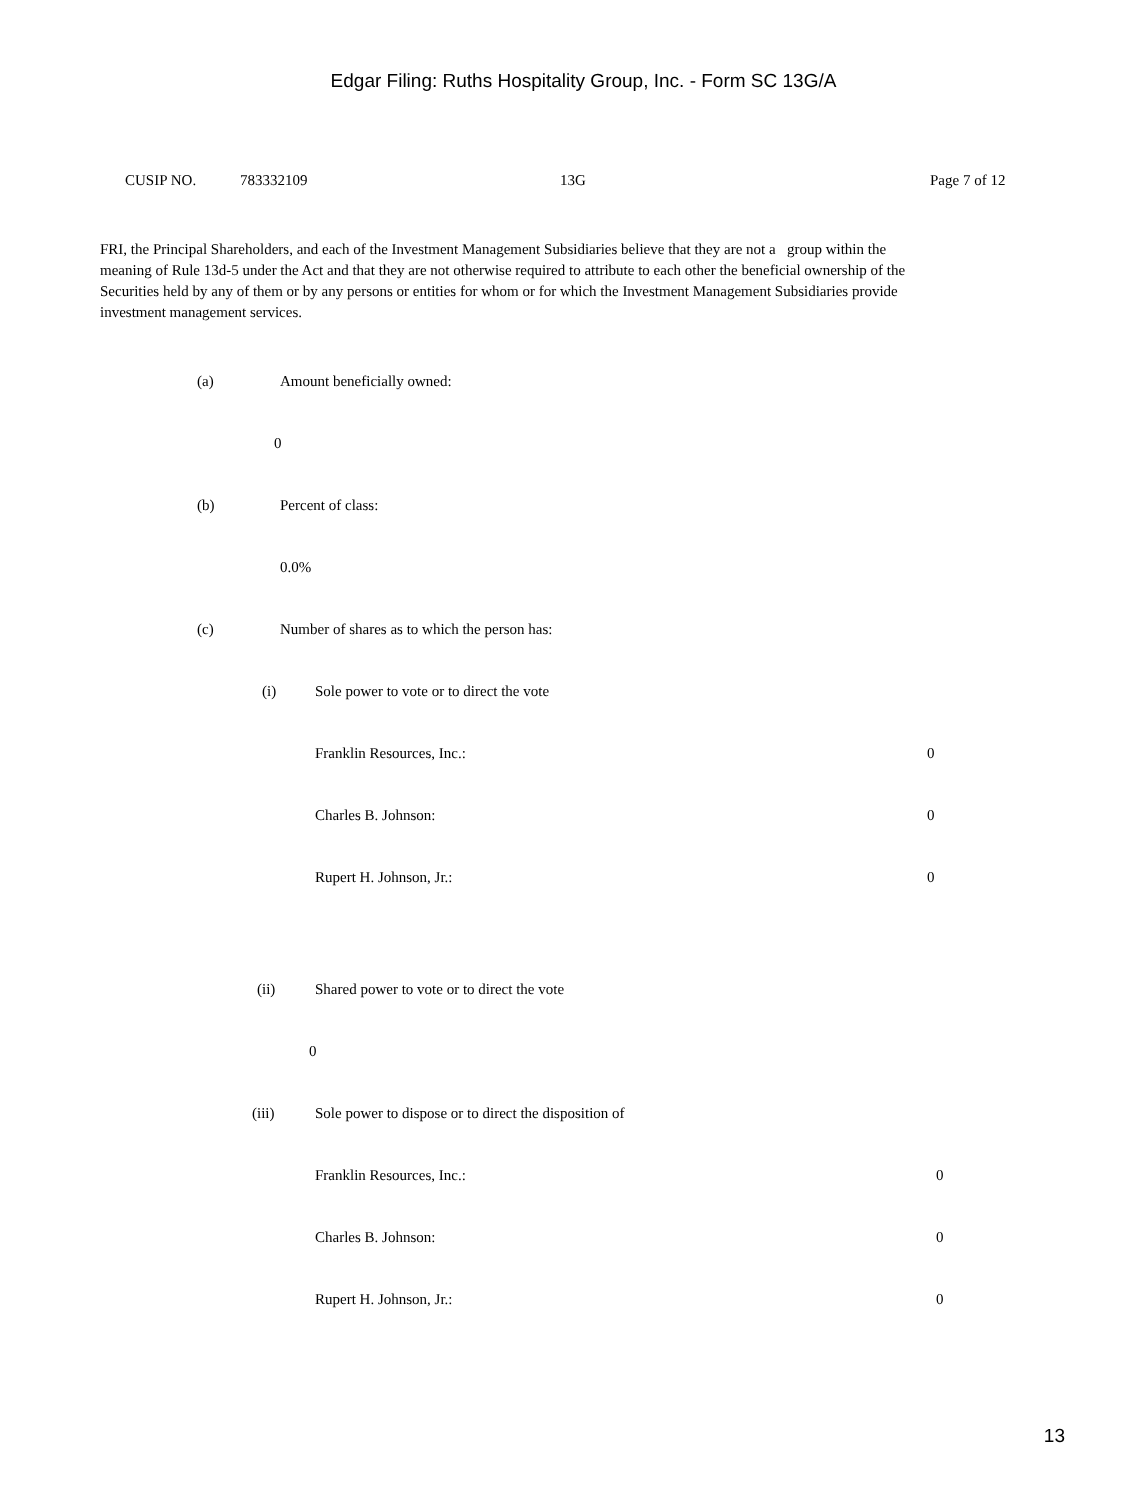Edgar Filing: Ruths Hospitality Group, Inc. - Form SC 13G/A
CUSIP NO. 783332109 13G Page 7 of 12
FRI, the Principal Shareholders, and each of the Investment Management Subsidiaries believe that they are not a group within the meaning of Rule 13d-5 under the Act and that they are not otherwise required to attribute to each other the beneficial ownership of the Securities held by any of them or by any persons or entities for whom or for which the Investment Management Subsidiaries provide investment management services.
(a) Amount beneficially owned:
0
(b) Percent of class:
0.0%
(c) Number of shares as to which the person has:
(i) Sole power to vote or to direct the vote
Franklin Resources, Inc.: 0
Charles B. Johnson: 0
Rupert H. Johnson, Jr.: 0
(ii) Shared power to vote or to direct the vote
0
(iii) Sole power to dispose or to direct the disposition of
Franklin Resources, Inc.: 0
Charles B. Johnson: 0
Rupert H. Johnson, Jr.: 0
13